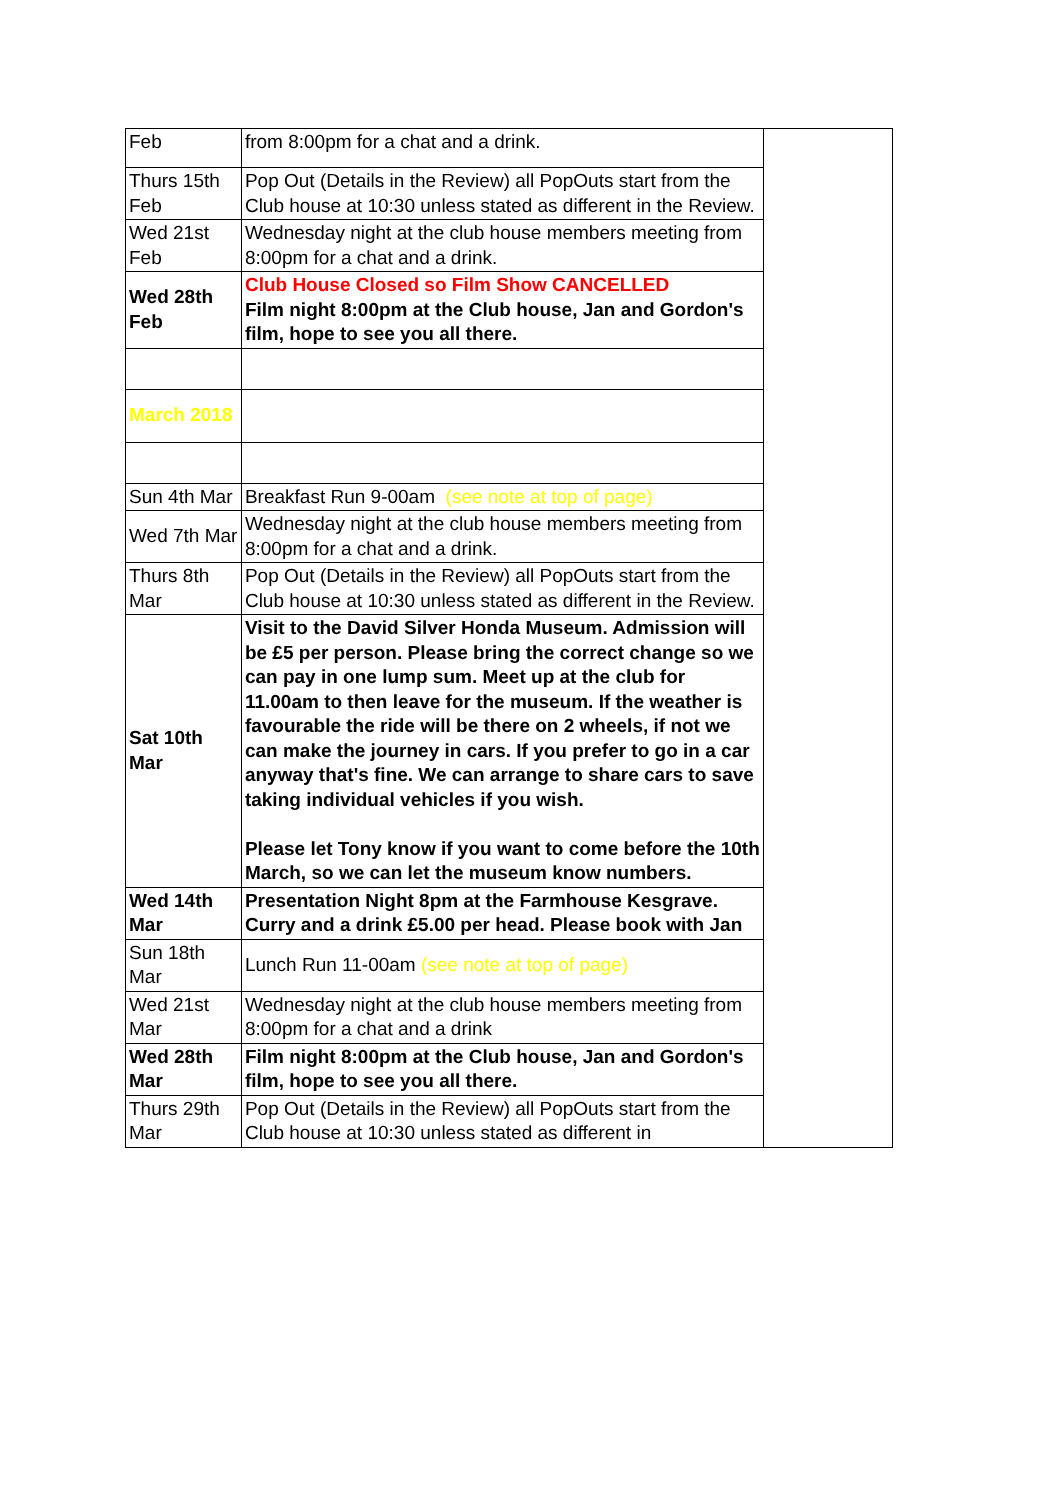| Feb | from 8:00pm for a chat and a drink. | |
| Thurs 15th Feb | Pop Out (Details in the Review) all PopOuts start from the Club house at 10:30 unless stated as different in the Review. | |
| Wed 21st Feb | Wednesday night at the club house members meeting from 8:00pm for a chat and a drink. | |
| Wed 28th Feb | Club House Closed so Film Show CANCELLED Film night 8:00pm at the Club house, Jan and Gordon's film, hope to see you all there. | |
| March 2018 | | |
| Sun 4th Mar | Breakfast Run 9-00am (see note at top of page) | |
| Wed 7th Mar | Wednesday night at the club house members meeting from 8:00pm for a chat and a drink. | |
| Thurs 8th Mar | Pop Out (Details in the Review) all PopOuts start from the Club house at 10:30 unless stated as different in the Review. | |
| Sat 10th Mar | Visit to the David Silver Honda Museum. Admission will be £5 per person. Please bring the correct change so we can pay in one lump sum. Meet up at the club for 11.00am to then leave for the museum. If the weather is favourable the ride will be there on 2 wheels, if not we can make the journey in cars. If you prefer to go in a car anyway that's fine. We can arrange to share cars to save taking individual vehicles if you wish. Please let Tony know if you want to come before the 10th March, so we can let the museum know numbers. | |
| Wed 14th Mar | Presentation Night 8pm at the Farmhouse Kesgrave. Curry and a drink £5.00 per head. Please book with Jan | |
| Sun 18th Mar | Lunch Run 11-00am (see note at top of page) | |
| Wed 21st Mar | Wednesday night at the club house members meeting from 8:00pm for a chat and a drink | |
| Wed 28th Mar | Film night 8:00pm at the Club house, Jan and Gordon's film, hope to see you all there. | |
| Thurs 29th Mar | Pop Out (Details in the Review) all PopOuts start from the Club house at 10:30 unless stated as different in | |